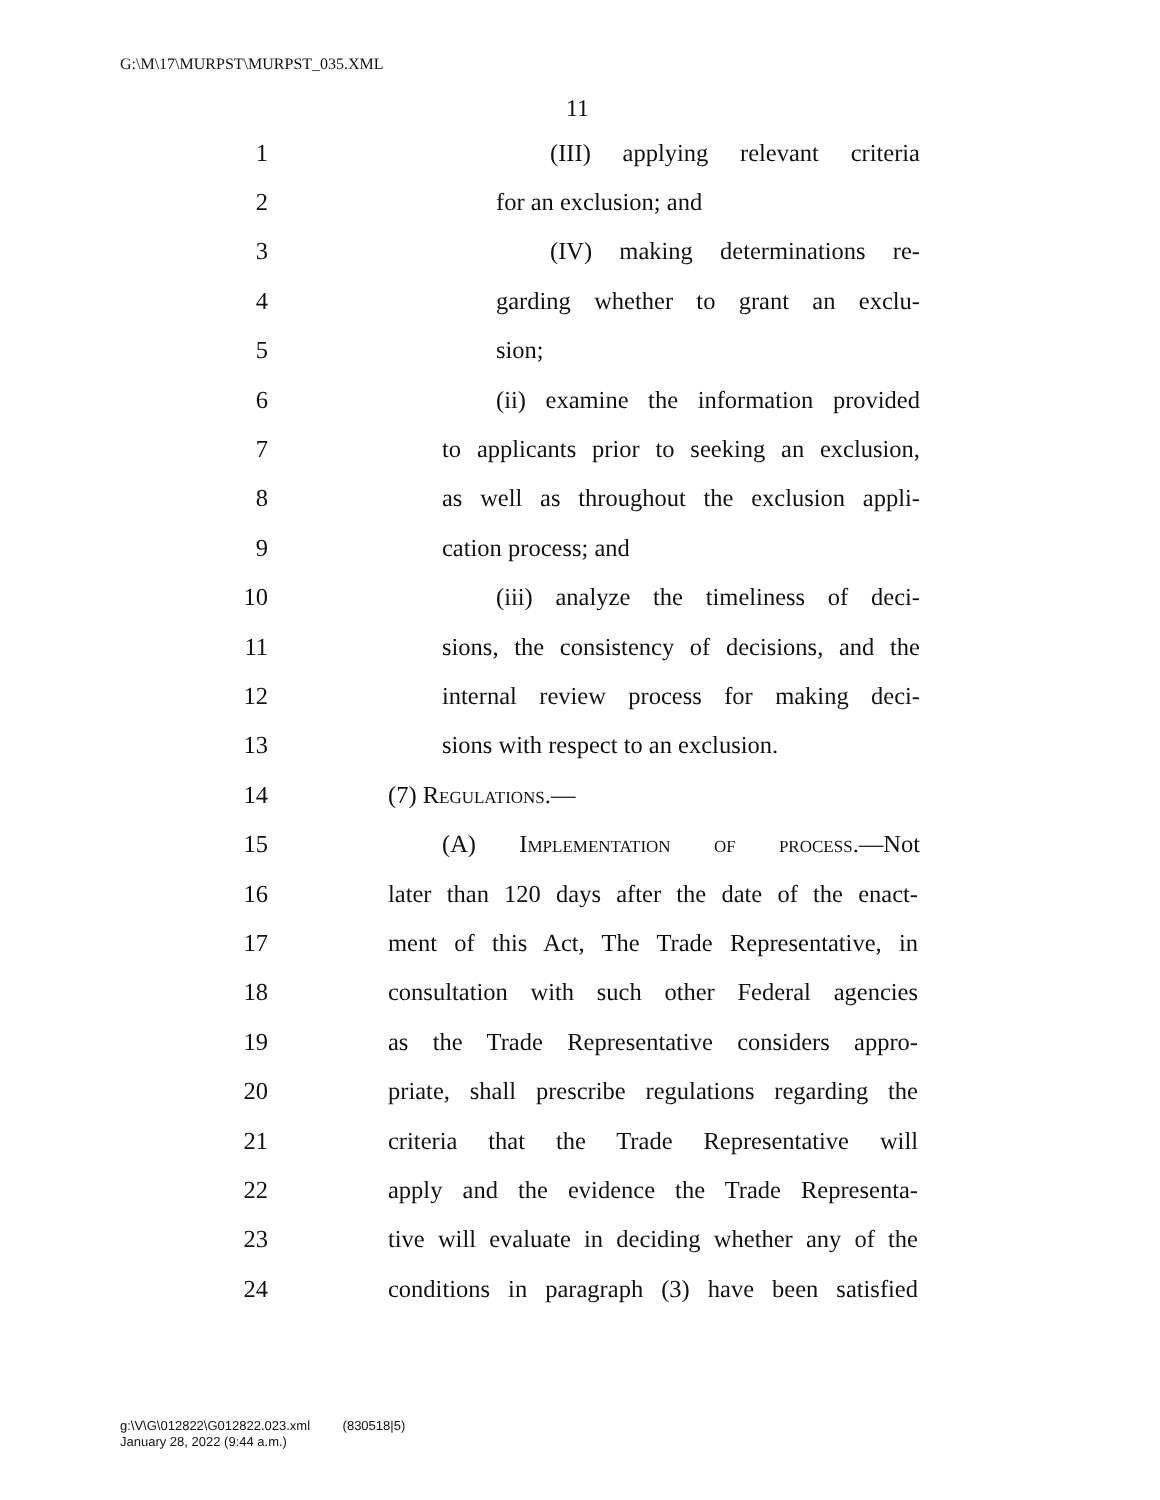G:\M\17\MURPST\MURPST_035.XML
11
1 (III) applying relevant criteria
2 for an exclusion; and
3 (IV) making determinations re-
4 garding whether to grant an exclu-
5 sion;
6 (ii) examine the information provided
7 to applicants prior to seeking an exclusion,
8 as well as throughout the exclusion appli-
9 cation process; and
10 (iii) analyze the timeliness of deci-
11 sions, the consistency of decisions, and the
12 internal review process for making deci-
13 sions with respect to an exclusion.
14 (7) Regulations.—
15 (A) Implementation of process.—Not
16 later than 120 days after the date of the enact-
17 ment of this Act, The Trade Representative, in
18 consultation with such other Federal agencies
19 as the Trade Representative considers appro-
20 priate, shall prescribe regulations regarding the
21 criteria that the Trade Representative will
22 apply and the evidence the Trade Representa-
23 tive will evaluate in deciding whether any of the
24 conditions in paragraph (3) have been satisfied
g:\V\G\012822\G012822.023.xml (830518|5)
January 28, 2022 (9:44 a.m.)